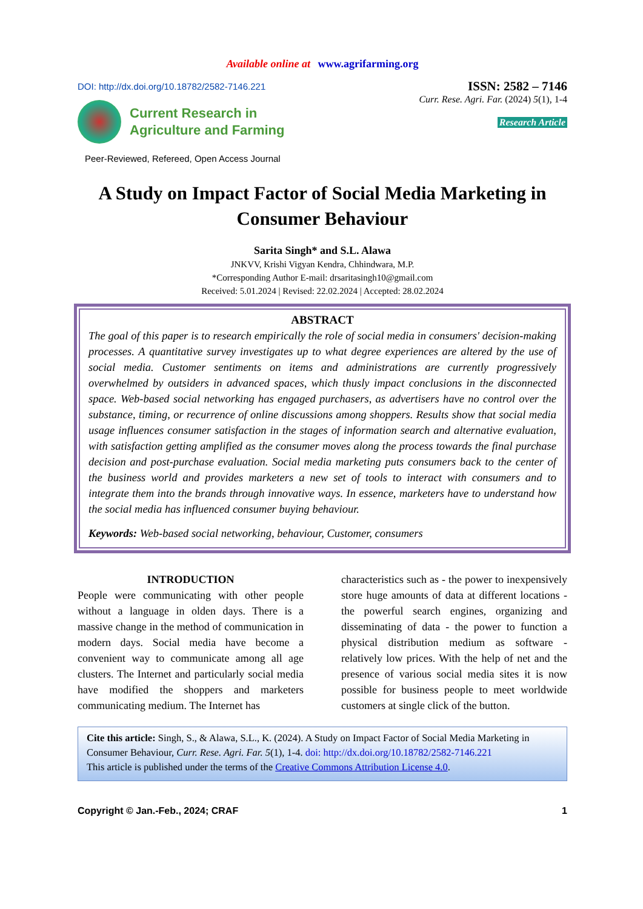Available online at www.agrifarming.org
DOI: http://dx.doi.org/10.18782/2582-7146.221
ISSN: 2582 – 7146
Current Research in
Agriculture and Farming
Peer-Reviewed, Refereed, Open Access Journal
Curr. Rese. Agri. Far. (2024) 5(1), 1-4
Research Article
A Study on Impact Factor of Social Media Marketing in Consumer Behaviour
Sarita Singh* and S.L. Alawa
JNKVV, Krishi Vigyan Kendra, Chhindwara, M.P.
*Corresponding Author E-mail: drsaritasingh10@gmail.com
Received: 5.01.2024 | Revised: 22.02.2024 | Accepted: 28.02.2024
ABSTRACT
The goal of this paper is to research empirically the role of social media in consumers' decision-making processes. A quantitative survey investigates up to what degree experiences are altered by the use of social media. Customer sentiments on items and administrations are currently progressively overwhelmed by outsiders in advanced spaces, which thusly impact conclusions in the disconnected space. Web-based social networking has engaged purchasers, as advertisers have no control over the substance, timing, or recurrence of online discussions among shoppers. Results show that social media usage influences consumer satisfaction in the stages of information search and alternative evaluation, with satisfaction getting amplified as the consumer moves along the process towards the final purchase decision and post-purchase evaluation. Social media marketing puts consumers back to the center of the business world and provides marketers a new set of tools to interact with consumers and to integrate them into the brands through innovative ways. In essence, marketers have to understand how the social media has influenced consumer buying behaviour.
Keywords: Web-based social networking, behaviour, Customer, consumers
INTRODUCTION
People were communicating with other people without a language in olden days. There is a massive change in the method of communication in modern days. Social media have become a convenient way to communicate among all age clusters. The Internet and particularly social media have modified the shoppers and marketers communicating medium. The Internet has
characteristics such as - the power to inexpensively store huge amounts of data at different locations - the powerful search engines, organizing and disseminating of data - the power to function a physical distribution medium as software - relatively low prices. With the help of net and the presence of various social media sites it is now possible for business people to meet worldwide customers at single click of the button.
Cite this article: Singh, S., & Alawa, S.L., K. (2024). A Study on Impact Factor of Social Media Marketing in Consumer Behaviour, Curr. Rese. Agri. Far. 5(1), 1-4. doi: http://dx.doi.org/10.18782/2582-7146.221
This article is published under the terms of the Creative Commons Attribution License 4.0.
Copyright © Jan.-Feb., 2024; CRAF 1